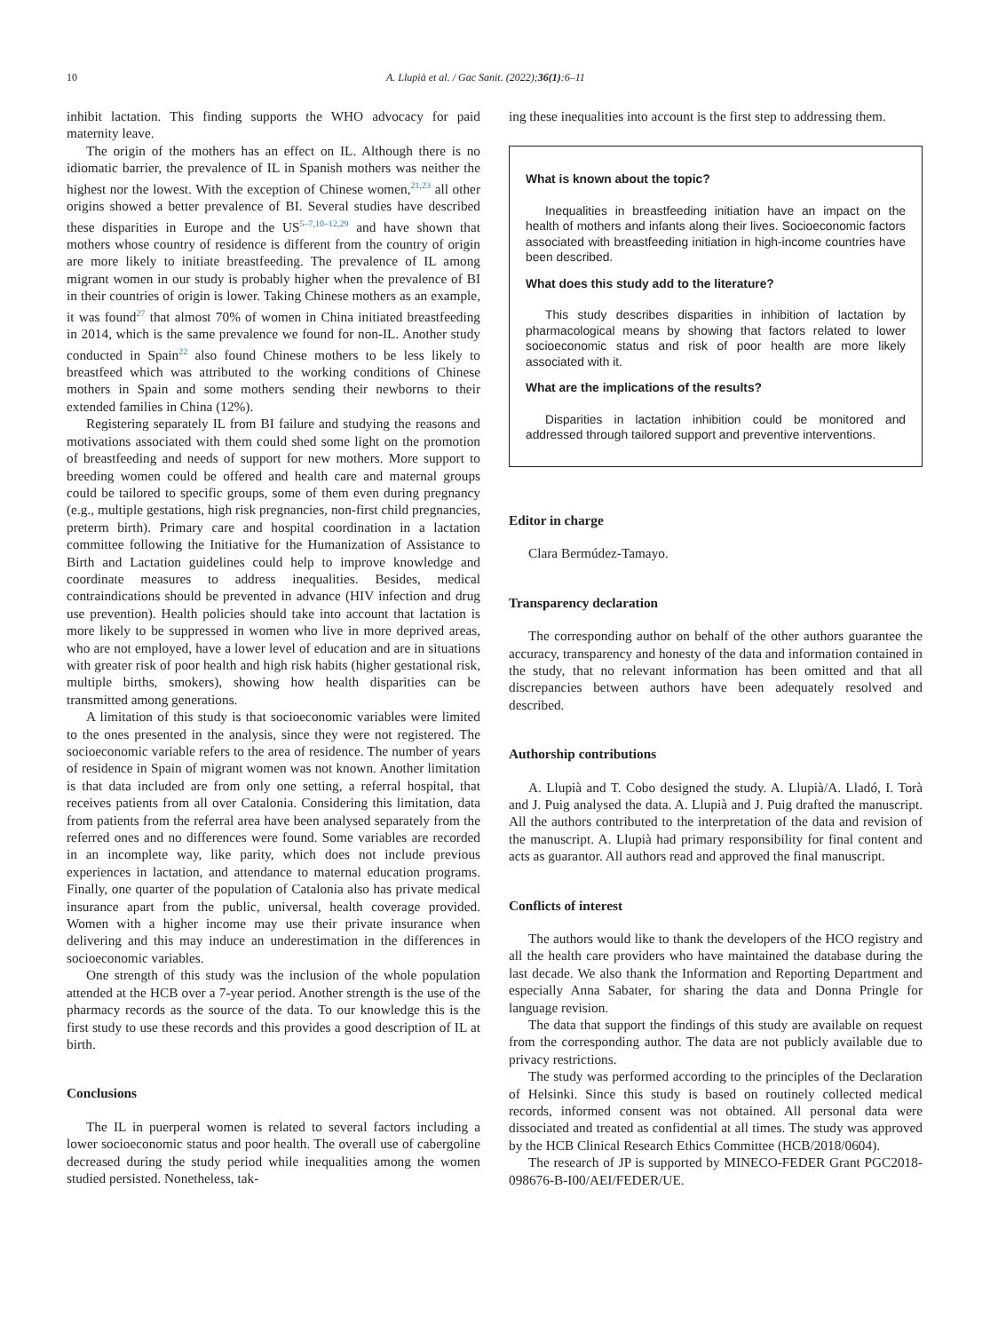10 A. Llupià et al. / Gac Sanit. (2022);36(1):6–11
inhibit lactation. This finding supports the WHO advocacy for paid maternity leave.
The origin of the mothers has an effect on IL. Although there is no idiomatic barrier, the prevalence of IL in Spanish mothers was neither the highest nor the lowest. With the exception of Chinese women,<sup>21,23</sup> all other origins showed a better prevalence of BI. Several studies have described these disparities in Europe and the US<sup>5–7,10–12,29</sup> and have shown that mothers whose country of residence is different from the country of origin are more likely to initiate breastfeeding. The prevalence of IL among migrant women in our study is probably higher when the prevalence of BI in their countries of origin is lower. Taking Chinese mothers as an example, it was found<sup>27</sup> that almost 70% of women in China initiated breastfeeding in 2014, which is the same prevalence we found for non-IL. Another study conducted in Spain<sup>22</sup> also found Chinese mothers to be less likely to breastfeed which was attributed to the working conditions of Chinese mothers in Spain and some mothers sending their newborns to their extended families in China (12%).
Registering separately IL from BI failure and studying the reasons and motivations associated with them could shed some light on the promotion of breastfeeding and needs of support for new mothers. More support to breeding women could be offered and health care and maternal groups could be tailored to specific groups, some of them even during pregnancy (e.g., multiple gestations, high risk pregnancies, non-first child pregnancies, preterm birth). Primary care and hospital coordination in a lactation committee following the Initiative for the Humanization of Assistance to Birth and Lactation guidelines could help to improve knowledge and coordinate measures to address inequalities. Besides, medical contraindications should be prevented in advance (HIV infection and drug use prevention). Health policies should take into account that lactation is more likely to be suppressed in women who live in more deprived areas, who are not employed, have a lower level of education and are in situations with greater risk of poor health and high risk habits (higher gestational risk, multiple births, smokers), showing how health disparities can be transmitted among generations.
A limitation of this study is that socioeconomic variables were limited to the ones presented in the analysis, since they were not registered. The socioeconomic variable refers to the area of residence. The number of years of residence in Spain of migrant women was not known. Another limitation is that data included are from only one setting, a referral hospital, that receives patients from all over Catalonia. Considering this limitation, data from patients from the referral area have been analysed separately from the referred ones and no differences were found. Some variables are recorded in an incomplete way, like parity, which does not include previous experiences in lactation, and attendance to maternal education programs. Finally, one quarter of the population of Catalonia also has private medical insurance apart from the public, universal, health coverage provided. Women with a higher income may use their private insurance when delivering and this may induce an underestimation in the differences in socioeconomic variables.
One strength of this study was the inclusion of the whole population attended at the HCB over a 7-year period. Another strength is the use of the pharmacy records as the source of the data. To our knowledge this is the first study to use these records and this provides a good description of IL at birth.
Conclusions
The IL in puerperal women is related to several factors including a lower socioeconomic status and poor health. The overall use of cabergoline decreased during the study period while inequalities among the women studied persisted. Nonetheless, tak-
ing these inequalities into account is the first step to addressing them.
What is known about the topic?
Inequalities in breastfeeding initiation have an impact on the health of mothers and infants along their lives. Socioeconomic factors associated with breastfeeding initiation in high-income countries have been described.
What does this study add to the literature?
This study describes disparities in inhibition of lactation by pharmacological means by showing that factors related to lower socioeconomic status and risk of poor health are more likely associated with it.
What are the implications of the results?
Disparities in lactation inhibition could be monitored and addressed through tailored support and preventive interventions.
Editor in charge
Clara Bermúdez-Tamayo.
Transparency declaration
The corresponding author on behalf of the other authors guarantee the accuracy, transparency and honesty of the data and information contained in the study, that no relevant information has been omitted and that all discrepancies between authors have been adequately resolved and described.
Authorship contributions
A. Llupià and T. Cobo designed the study. A. Llupià/A. Lladó, I. Torà and J. Puig analysed the data. A. Llupià and J. Puig drafted the manuscript. All the authors contributed to the interpretation of the data and revision of the manuscript. A. Llupià had primary responsibility for final content and acts as guarantor. All authors read and approved the final manuscript.
Conflicts of interest
The authors would like to thank the developers of the HCO registry and all the health care providers who have maintained the database during the last decade. We also thank the Information and Reporting Department and especially Anna Sabater, for sharing the data and Donna Pringle for language revision.
The data that support the findings of this study are available on request from the corresponding author. The data are not publicly available due to privacy restrictions.
The study was performed according to the principles of the Declaration of Helsinki. Since this study is based on routinely collected medical records, informed consent was not obtained. All personal data were dissociated and treated as confidential at all times. The study was approved by the HCB Clinical Research Ethics Committee (HCB/2018/0604).
The research of JP is supported by MINECO-FEDER Grant PGC2018-098676-B-I00/AEI/FEDER/UE.